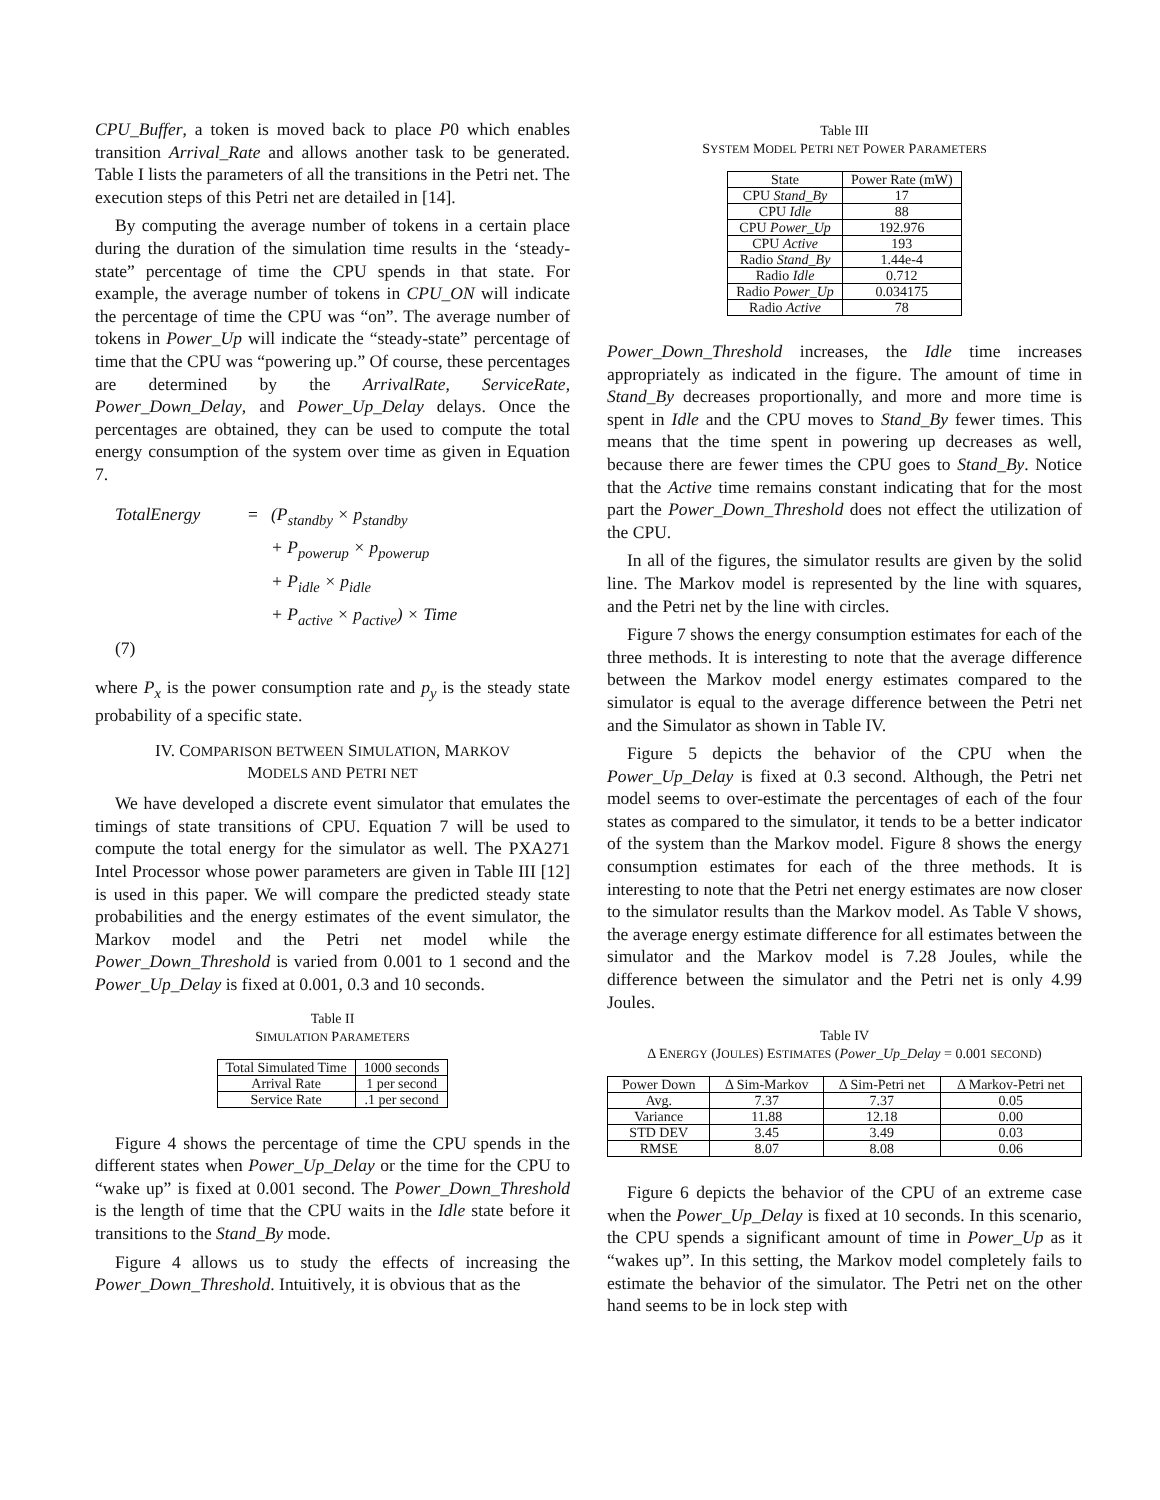CPU_Buffer, a token is moved back to place P0 which enables transition Arrival_Rate and allows another task to be generated. Table I lists the parameters of all the transitions in the Petri net. The execution steps of this Petri net are detailed in [14].
By computing the average number of tokens in a certain place during the duration of the simulation time results in the ‘steady-state” percentage of time the CPU spends in that state. For example, the average number of tokens in CPU_ON will indicate the percentage of time the CPU was “on”. The average number of tokens in Power_Up will indicate the “steady-state” percentage of time that the CPU was “powering up.” Of course, these percentages are determined by the ArrivalRate, ServiceRate, Power_Down_Delay, and Power_Up_Delay delays. Once the percentages are obtained, they can be used to compute the total energy consumption of the system over time as given in Equation 7.
TotalEnergy = (P<sub>standby</sub> × p<sub>standby</sub>
+ P<sub>powerup</sub> × p<sub>powerup</sub>
+ P<sub>idle</sub> × p<sub>idle</sub>
+ P<sub>active</sub> × p<sub>active</sub>) × Time
(7)
where P<sub>x</sub> is the power consumption rate and p<sub>y</sub> is the steady state probability of a specific state.
IV. COMPARISON BETWEEN SIMULATION, MARKOV
MODELS AND PETRI NET
We have developed a discrete event simulator that emulates the timings of state transitions of CPU. Equation 7 will be used to compute the total energy for the simulator as well. The PXA271 Intel Processor whose power parameters are given in Table III [12] is used in this paper. We will compare the predicted steady state probabilities and the energy estimates of the event simulator, the Markov model and the Petri net model while the Power_Down_Threshold is varied from 0.001 to 1 second and the Power_Up_Delay is fixed at 0.001, 0.3 and 10 seconds.
Table II
SIMULATION PARAMETERS
| Total Simulated Time | 1000 seconds |
| Arrival Rate | 1 per second |
| Service Rate | .1 per second |
Figure 4 shows the percentage of time the CPU spends in the different states when Power_Up_Delay or the time for the CPU to “wake up” is fixed at 0.001 second. The Power_Down_Threshold is the length of time that the CPU waits in the Idle state before it transitions to the Stand_By mode.
Figure 4 allows us to study the effects of increasing the Power_Down_Threshold. Intuitively, it is obvious that as the
Table III
SYSTEM MODEL PETRI NET POWER PARAMETERS
| State | Power Rate (mW) |
| CPU Stand_By | 17 |
| CPU Idle | 88 |
| CPU Power_Up | 192.976 |
| CPU Active | 193 |
| Radio Stand_By | 1.44e-4 |
| Radio Idle | 0.712 |
| Radio Power_Up | 0.034175 |
| Radio Active | 78 |
Power_Down_Threshold increases, the Idle time increases appropriately as indicated in the figure. The amount of time in Stand_By decreases proportionally, and more and more time is spent in Idle and the CPU moves to Stand_By fewer times. This means that the time spent in powering up decreases as well, because there are fewer times the CPU goes to Stand_By. Notice that the Active time remains constant indicating that for the most part the Power_Down_Threshold does not effect the utilization of the CPU.
In all of the figures, the simulator results are given by the solid line. The Markov model is represented by the line with squares, and the Petri net by the line with circles.
Figure 7 shows the energy consumption estimates for each of the three methods. It is interesting to note that the average difference between the Markov model energy estimates compared to the simulator is equal to the average difference between the Petri net and the Simulator as shown in Table IV.
Figure 5 depicts the behavior of the CPU when the Power_Up_Delay is fixed at 0.3 second. Although, the Petri net model seems to over-estimate the percentages of each of the four states as compared to the simulator, it tends to be a better indicator of the system than the Markov model. Figure 8 shows the energy consumption estimates for each of the three methods. It is interesting to note that the Petri net energy estimates are now closer to the simulator results than the Markov model. As Table V shows, the average energy estimate difference for all estimates between the simulator and the Markov model is 7.28 Joules, while the difference between the simulator and the Petri net is only 4.99 Joules.
Table IV
Δ ENERGY (JOULES) ESTIMATES (Power_Up_Delay = 0.001 SECOND)
| Power Down | Δ Sim-Markov | Δ Sim-Petri net | Δ Markov-Petri net |
| Avg. | 7.37 | 7.37 | 0.05 |
| Variance | 11.88 | 12.18 | 0.00 |
| STD DEV | 3.45 | 3.49 | 0.03 |
| RMSE | 8.07 | 8.08 | 0.06 |
Figure 6 depicts the behavior of the CPU of an extreme case when the Power_Up_Delay is fixed at 10 seconds. In this scenario, the CPU spends a significant amount of time in Power_Up as it “wakes up”. In this setting, the Markov model completely fails to estimate the behavior of the simulator. The Petri net on the other hand seems to be in lock step with